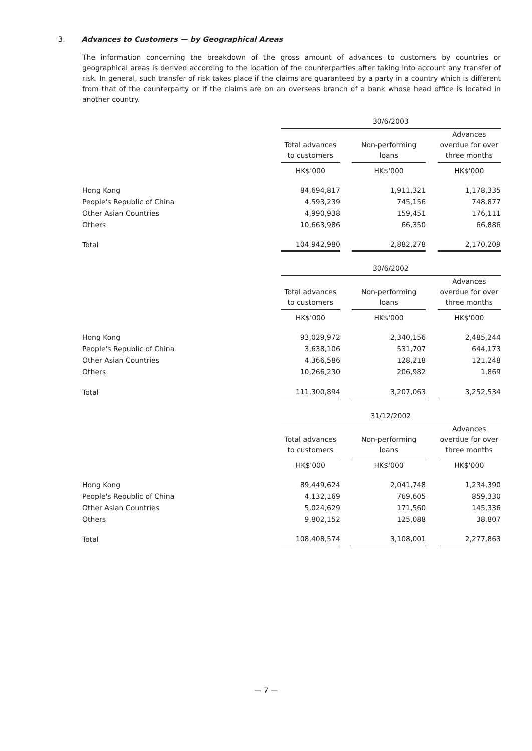3. Advances to Customers — by Geographical Areas
The information concerning the breakdown of the gross amount of advances to customers by countries or geographical areas is derived according to the location of the counterparties after taking into account any transfer of risk. In general, such transfer of risk takes place if the claims are guaranteed by a party in a country which is different from that of the counterparty or if the claims are on an overseas branch of a bank whose head office is located in another country.
| | 30/6/2003 | | | | |
| | Total advances to customers | | Non-performing loans | | Advances overdue for over three months |
| | HK$'000 | | HK$'000 | | HK$'000 |
| Hong Kong | 84,694,817 | | 1,911,321 | | 1,178,335 |
| People's Republic of China | 4,593,239 | | 745,156 | | 748,877 |
| Other Asian Countries | 4,990,938 | | 159,451 | | 176,111 |
| Others | 10,663,986 | | 66,350 | | 66,886 |
| Total | 104,942,980 | | 2,882,278 | | 2,170,209 |
| | 30/6/2002 | | | | |
| | Total advances to customers | | Non-performing loans | | Advances overdue for over three months |
| | HK$'000 | | HK$'000 | | HK$'000 |
| Hong Kong | 93,029,972 | | 2,340,156 | | 2,485,244 |
| People's Republic of China | 3,638,106 | | 531,707 | | 644,173 |
| Other Asian Countries | 4,366,586 | | 128,218 | | 121,248 |
| Others | 10,266,230 | | 206,982 | | 1,869 |
| Total | 111,300,894 | | 3,207,063 | | 3,252,534 |
| | 31/12/2002 | | | | |
| | Total advances to customers | | Non-performing loans | | Advances overdue for over three months |
| | HK$'000 | | HK$'000 | | HK$'000 |
| Hong Kong | 89,449,624 | | 2,041,748 | | 1,234,390 |
| People's Republic of China | 4,132,169 | | 769,605 | | 859,330 |
| Other Asian Countries | 5,024,629 | | 171,560 | | 145,336 |
| Others | 9,802,152 | | 125,088 | | 38,807 |
| Total | 108,408,574 | | 3,108,001 | | 2,277,863 |
— 7 —